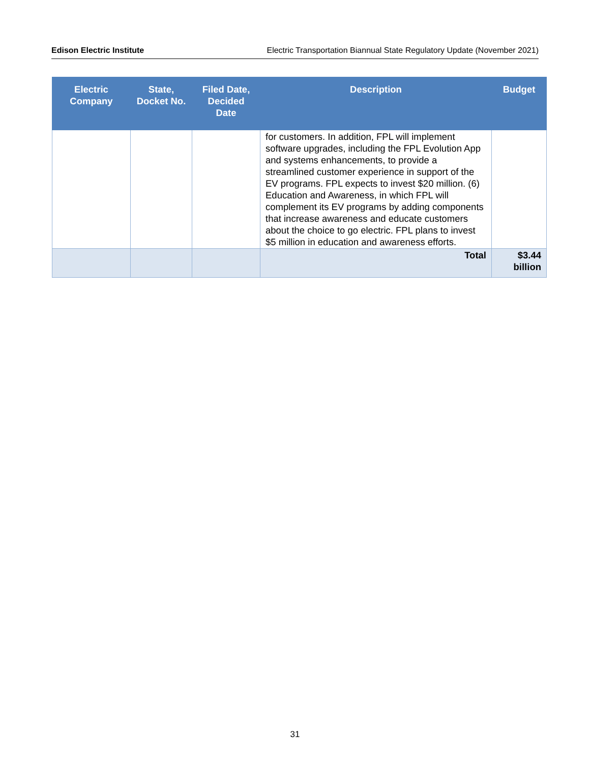Edison Electric Institute Electric Transportation Biannual State Regulatory Update (November 2021)
| Electric Company | State, Docket No. | Filed Date, Decided Date | Description | Budget |
| --- | --- | --- | --- | --- |
| | | | for customers. In addition, FPL will implement software upgrades, including the FPL Evolution App and systems enhancements, to provide a streamlined customer experience in support of the EV programs. FPL expects to invest $20 million. (6) Education and Awareness, in which FPL will complement its EV programs by adding components that increase awareness and educate customers about the choice to go electric. FPL plans to invest $5 million in education and awareness efforts. | |
| | | | Total | $3.44 billion |
31